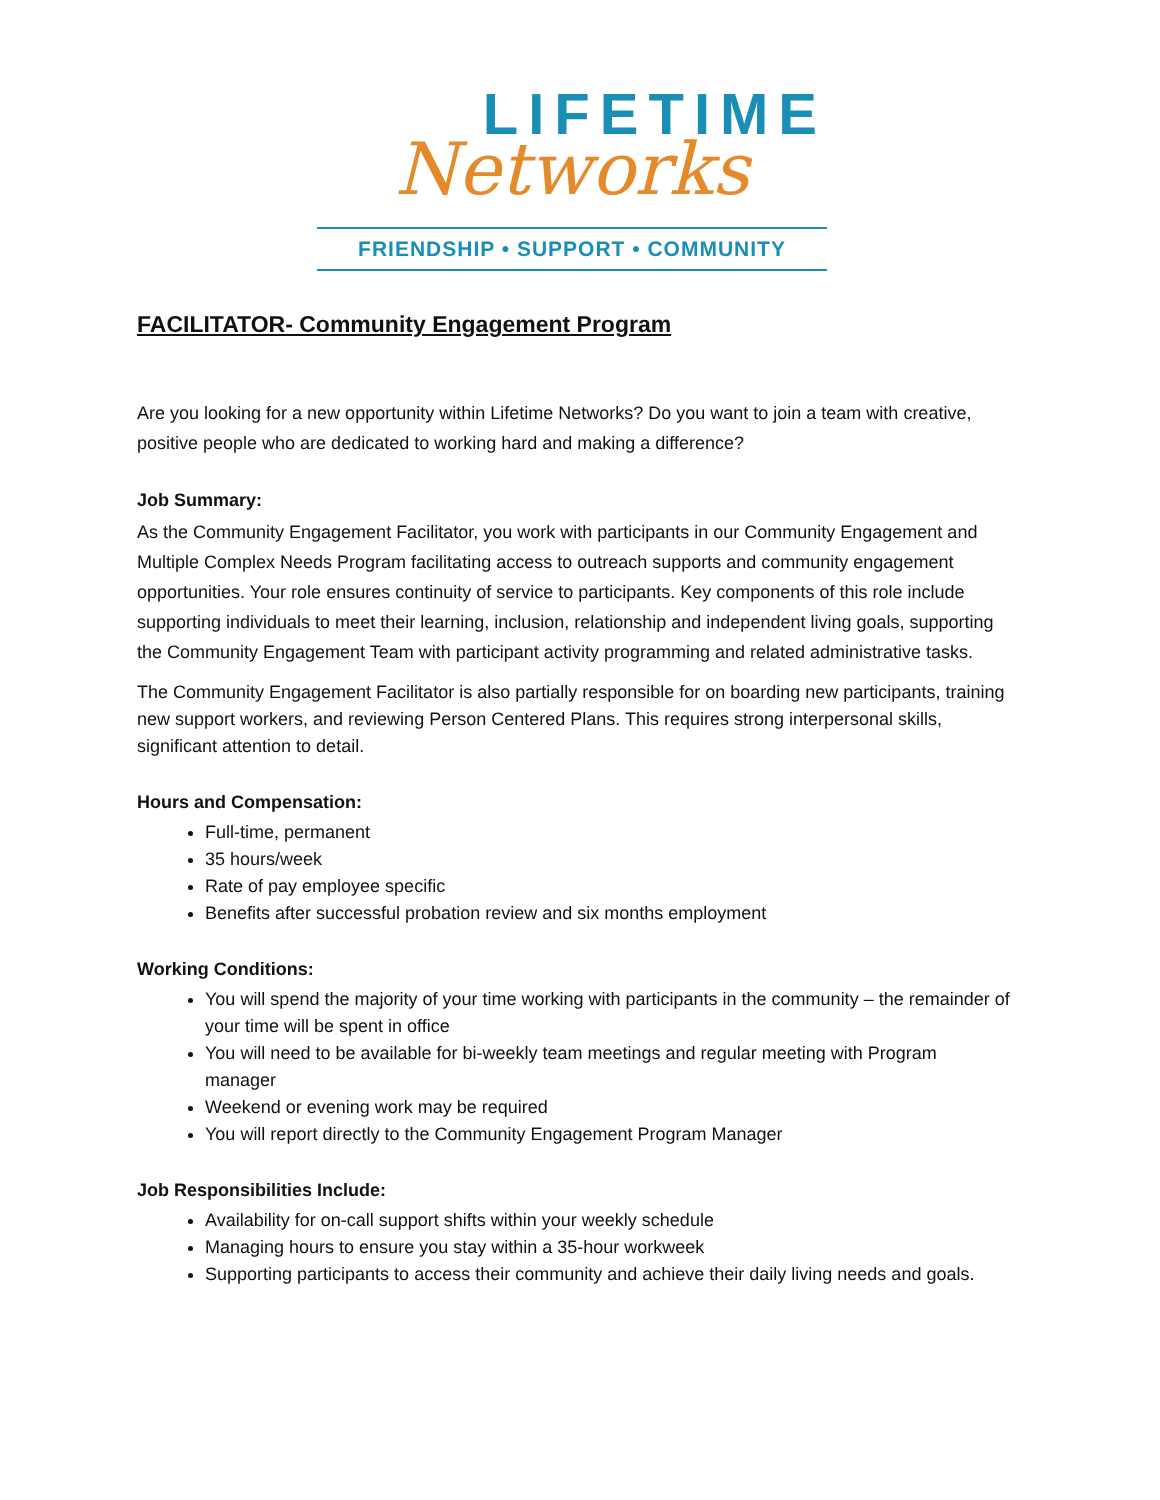LIFETIME
Networks
FRIENDSHIP • SUPPORT • COMMUNITY
FACILITATOR- Community Engagement Program
Are you looking for a new opportunity within Lifetime Networks? Do you want to join a team with creative, positive people who are dedicated to working hard and making a difference?
Job Summary:
As the Community Engagement Facilitator, you work with participants in our Community Engagement and Multiple Complex Needs Program facilitating access to outreach supports and community engagement opportunities. Your role ensures continuity of service to participants. Key components of this role include supporting individuals to meet their learning, inclusion, relationship and independent living goals, supporting the Community Engagement Team with participant activity programming and related administrative tasks.
The Community Engagement Facilitator is also partially responsible for on boarding new participants, training new support workers, and reviewing Person Centered Plans. This requires strong interpersonal skills, significant attention to detail.
Hours and Compensation:
Full-time, permanent
35 hours/week
Rate of pay employee specific
Benefits after successful probation review and six months employment
Working Conditions:
You will spend the majority of your time working with participants in the community – the remainder of your time will be spent in office
You will need to be available for bi-weekly team meetings and regular meeting with Program manager
Weekend or evening work may be required
You will report directly to the Community Engagement Program Manager
Job Responsibilities Include:
Availability for on-call support shifts within your weekly schedule
Managing hours to ensure you stay within a 35-hour workweek
Supporting participants to access their community and achieve their daily living needs and goals.